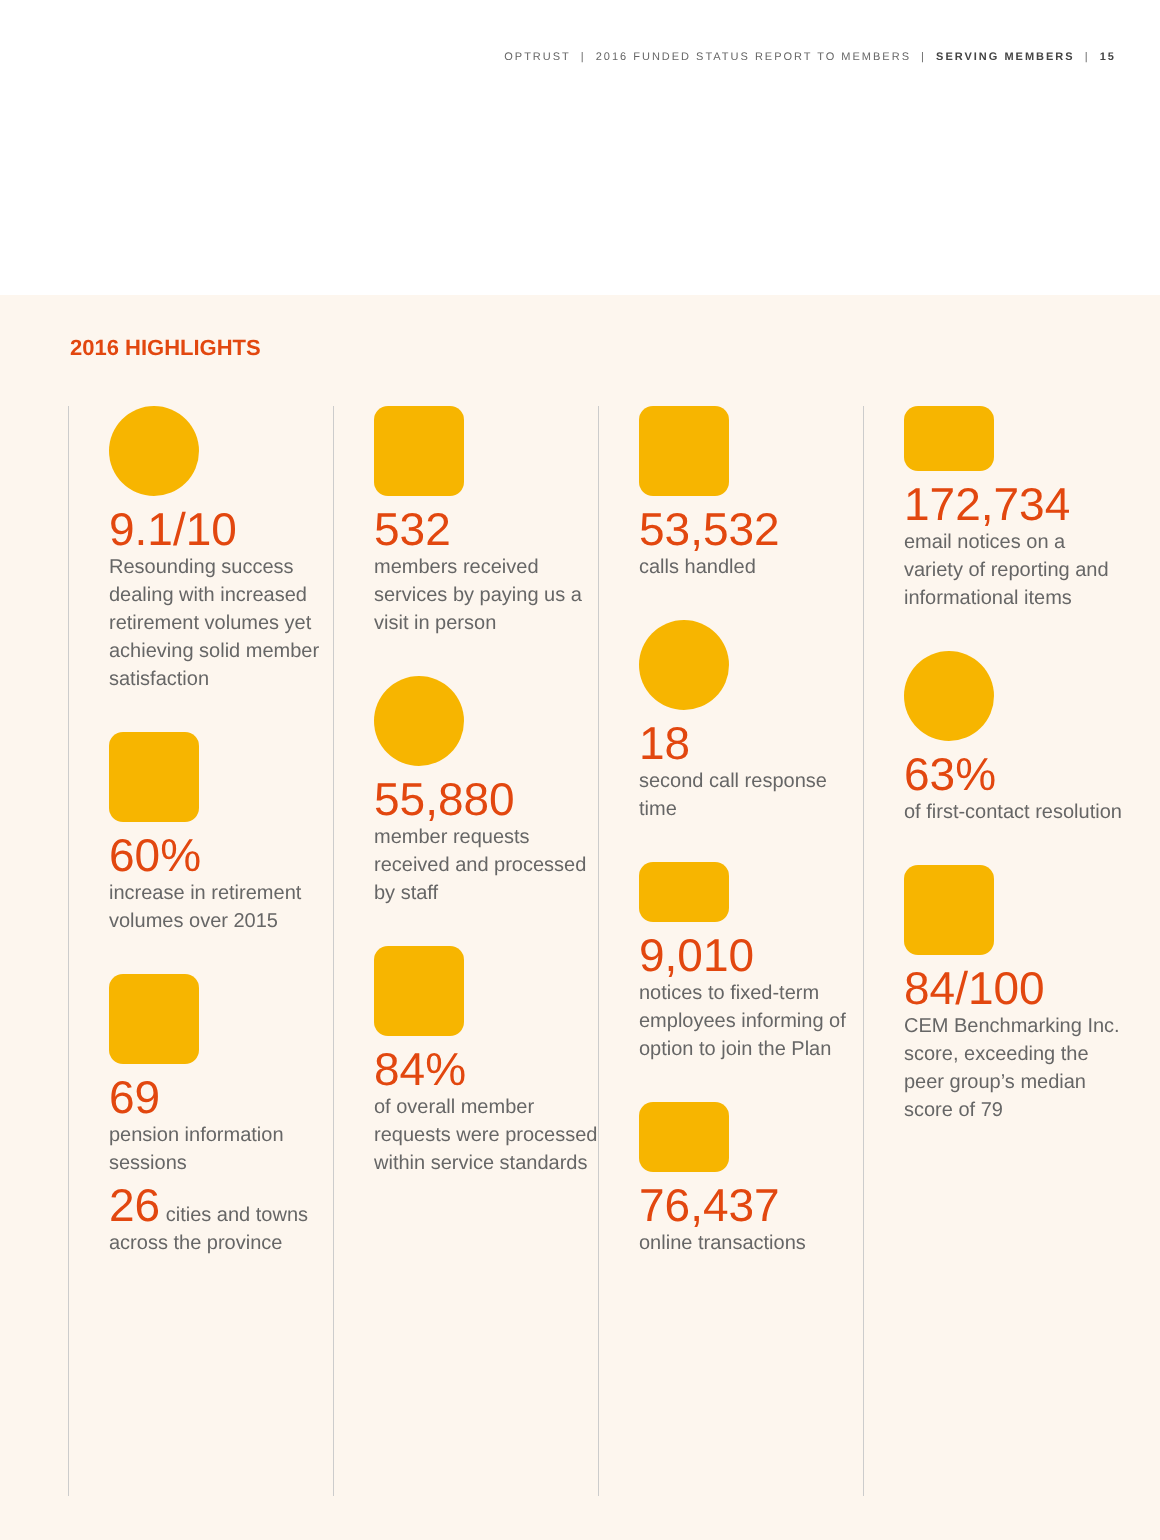OPTRUST | 2016 FUNDED STATUS REPORT TO MEMBERS | SERVING MEMBERS | 15
2016 HIGHLIGHTS
9.1/10
Resounding success dealing with increased retirement volumes yet achieving solid member satisfaction
60%
increase in retirement volumes over 2015
69
pension information sessions
26 cities and towns across the province
532
members received services by paying us a visit in person
55,880
member requests received and processed by staff
84%
of overall member requests were processed within service standards
53,532
calls handled
18
second call response time
9,010
notices to fixed-term employees informing of option to join the Plan
76,437
online transactions
172,734
email notices on a variety of reporting and informational items
63%
of first-contact resolution
84/100
CEM Benchmarking Inc. score, exceeding the peer group’s median score of 79